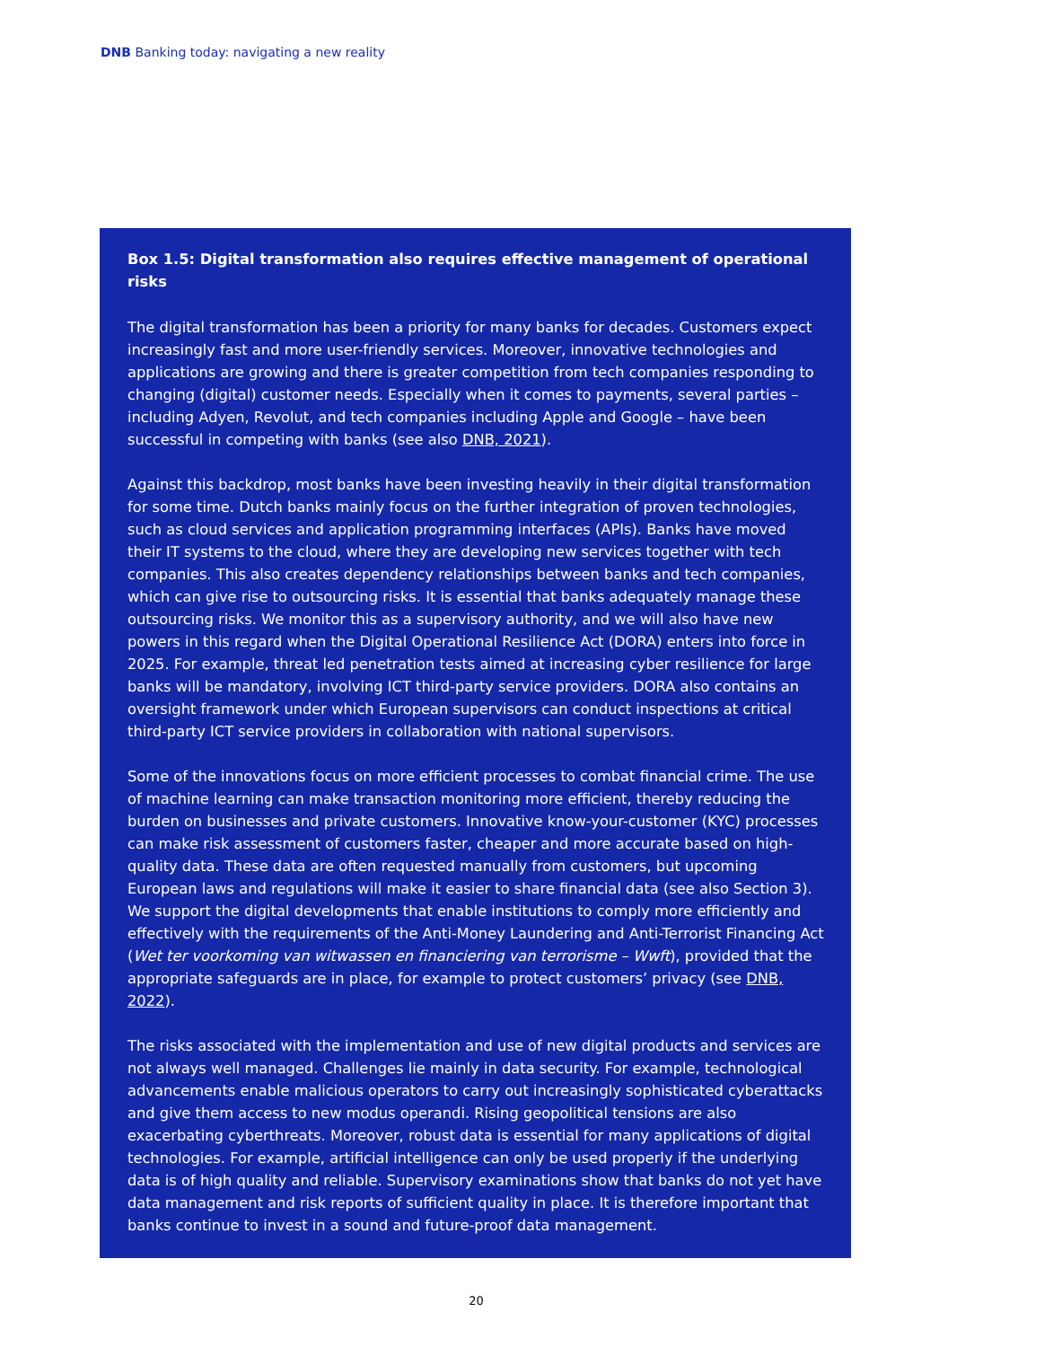DNB Banking today: navigating a new reality
Box 1.5: Digital transformation also requires effective management of operational risks
The digital transformation has been a priority for many banks for decades. Customers expect increasingly fast and more user-friendly services. Moreover, innovative technologies and applications are growing and there is greater competition from tech companies responding to changing (digital) customer needs. Especially when it comes to payments, several parties – including Adyen, Revolut, and tech companies including Apple and Google – have been successful in competing with banks (see also DNB, 2021).
Against this backdrop, most banks have been investing heavily in their digital transformation for some time. Dutch banks mainly focus on the further integration of proven technologies, such as cloud services and application programming interfaces (APIs). Banks have moved their IT systems to the cloud, where they are developing new services together with tech companies. This also creates dependency relationships between banks and tech companies, which can give rise to outsourcing risks. It is essential that banks adequately manage these outsourcing risks. We monitor this as a supervisory authority, and we will also have new powers in this regard when the Digital Operational Resilience Act (DORA) enters into force in 2025. For example, threat led penetration tests aimed at increasing cyber resilience for large banks will be mandatory, involving ICT third-party service providers. DORA also contains an oversight framework under which European supervisors can conduct inspections at critical third-party ICT service providers in collaboration with national supervisors.
Some of the innovations focus on more efficient processes to combat financial crime. The use of machine learning can make transaction monitoring more efficient, thereby reducing the burden on businesses and private customers. Innovative know-your-customer (KYC) processes can make risk assessment of customers faster, cheaper and more accurate based on high-quality data. These data are often requested manually from customers, but upcoming European laws and regulations will make it easier to share financial data (see also Section 3). We support the digital developments that enable institutions to comply more efficiently and effectively with the requirements of the Anti-Money Laundering and Anti-Terrorist Financing Act (Wet ter voorkoming van witwassen en financiering van terrorisme – Wwft), provided that the appropriate safeguards are in place, for example to protect customers’ privacy (see DNB, 2022).
The risks associated with the implementation and use of new digital products and services are not always well managed. Challenges lie mainly in data security. For example, technological advancements enable malicious operators to carry out increasingly sophisticated cyberattacks and give them access to new modus operandi. Rising geopolitical tensions are also exacerbating cyberthreats. Moreover, robust data is essential for many applications of digital technologies. For example, artificial intelligence can only be used properly if the underlying data is of high quality and reliable. Supervisory examinations show that banks do not yet have data management and risk reports of sufficient quality in place. It is therefore important that banks continue to invest in a sound and future-proof data management.
20